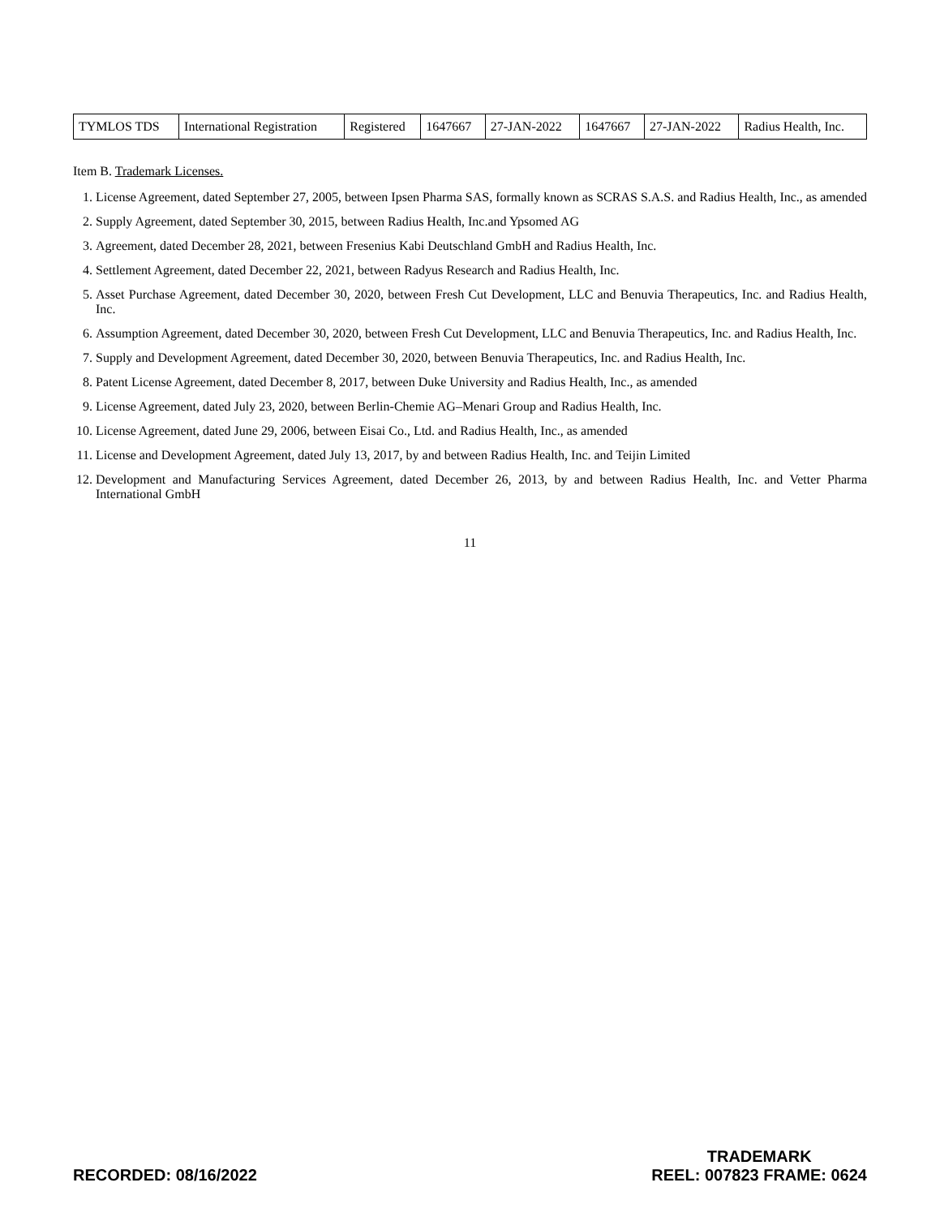| TYMLOS TDS | International Registration | Registered | 1647667 | 27-JAN-2022 | 1647667 | 27-JAN-2022 | Radius Health, Inc. |
Item B. Trademark Licenses.
1. License Agreement, dated September 27, 2005, between Ipsen Pharma SAS, formally known as SCRAS S.A.S. and Radius Health, Inc., as amended
2. Supply Agreement, dated September 30, 2015, between Radius Health, Inc.and Ypsomed AG
3. Agreement, dated December 28, 2021, between Fresenius Kabi Deutschland GmbH and Radius Health, Inc.
4. Settlement Agreement, dated December 22, 2021, between Radyus Research and Radius Health, Inc.
5. Asset Purchase Agreement, dated December 30, 2020, between Fresh Cut Development, LLC and Benuvia Therapeutics, Inc. and Radius Health, Inc.
6. Assumption Agreement, dated December 30, 2020, between Fresh Cut Development, LLC and Benuvia Therapeutics, Inc. and Radius Health, Inc.
7. Supply and Development Agreement, dated December 30, 2020, between Benuvia Therapeutics, Inc. and Radius Health, Inc.
8. Patent License Agreement, dated December 8, 2017, between Duke University and Radius Health, Inc., as amended
9. License Agreement, dated July 23, 2020, between Berlin-Chemie AG–Menari Group and Radius Health, Inc.
10. License Agreement, dated June 29, 2006, between Eisai Co., Ltd. and Radius Health, Inc., as amended
11. License and Development Agreement, dated July 13, 2017, by and between Radius Health, Inc. and Teijin Limited
12. Development and Manufacturing Services Agreement, dated December 26, 2013, by and between Radius Health, Inc. and Vetter Pharma International GmbH
11
RECORDED: 08/16/2022
TRADEMARK
REEL: 007823 FRAME: 0624